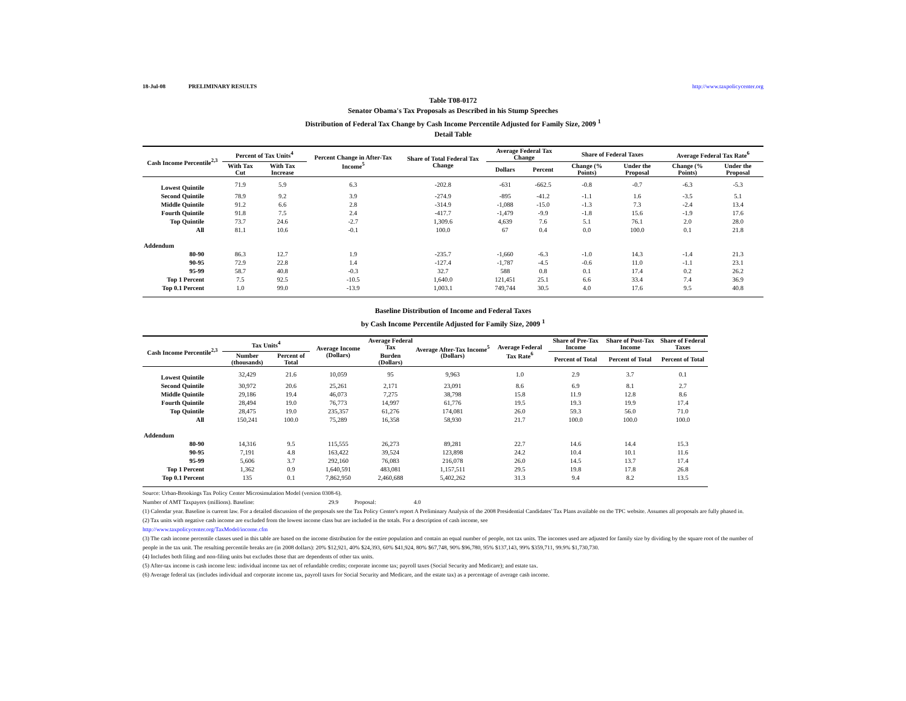18-Jul-08 PRELIMINARY RESULTS http://www.taxpolicycenter.org
Table T08-0172
Senator Obama's Tax Proposals as Described in his Stump Speeches
Distribution of Federal Tax Change by Cash Income Percentile Adjusted for Family Size, 2009 <sup>1</sup>
Detail Table
| Cash Income Percentile<sup>2,3</sup> | Percent of Tax Units<sup>4</sup> | | Percent Change in After-Tax Income<sup>5</sup> | Share of Total Federal Tax Change | Average Federal Tax Change | | Share of Federal Taxes | | Average Federal Tax Rate<sup>6</sup> | |
| --- | --- | --- | --- | --- | --- | --- | --- | --- | --- | --- |
| | With Tax Cut | With Tax Increase | | | Dollars | Percent | Change (% Points) | Under the Proposal | Change (% Points) | Under the Proposal |
| Lowest Quintile | 71.9 | 5.9 | 6.3 | -202.8 | -631 | -662.5 | -0.8 | -0.7 | -6.3 | -5.3 |
| Second Quintile | 78.9 | 9.2 | 3.9 | -274.9 | -895 | -41.2 | -1.1 | 1.6 | -3.5 | 5.1 |
| Middle Quintile | 91.2 | 6.6 | 2.8 | -314.9 | -1,088 | -15.0 | -1.3 | 7.3 | -2.4 | 13.4 |
| Fourth Quintile | 91.8 | 7.5 | 2.4 | -417.7 | -1,479 | -9.9 | -1.8 | 15.6 | -1.9 | 17.6 |
| Top Quintile | 73.7 | 24.6 | -2.7 | 1,309.6 | 4,639 | 7.6 | 5.1 | 76.1 | 2.0 | 28.0 |
| All | 81.1 | 10.6 | -0.1 | 100.0 | 67 | 0.4 | 0.0 | 100.0 | 0.1 | 21.8 |
| Addendum | | | | | | | | | | |
| 80-90 | 86.3 | 12.7 | 1.9 | -235.7 | -1,660 | -6.3 | -1.0 | 14.3 | -1.4 | 21.3 |
| 90-95 | 72.9 | 22.8 | 1.4 | -127.4 | -1,787 | -4.5 | -0.6 | 11.0 | -1.1 | 23.1 |
| 95-99 | 58.7 | 40.8 | -0.3 | 32.7 | 588 | 0.8 | 0.1 | 17.4 | 0.2 | 26.2 |
| Top 1 Percent | 7.5 | 92.5 | -10.5 | 1,640.0 | 121,451 | 25.1 | 6.6 | 33.4 | 7.4 | 36.9 |
| Top 0.1 Percent | 1.0 | 99.0 | -13.9 | 1,003.1 | 749,744 | 30.5 | 4.0 | 17.6 | 9.5 | 40.8 |
Baseline Distribution of Income and Federal Taxes
by Cash Income Percentile Adjusted for Family Size, 2009 <sup>1</sup>
| Cash Income Percentile<sup>2,3</sup> | Tax Units<sup>4</sup> | | Average Income (Dollars) | Average Federal Tax | Average After-Tax Income<sup>5</sup> (Dollars) | Average Federal Tax Rate<sup>6</sup> | Share of Pre-Tax Income | Share of Post-Tax Income | Share of Federal Taxes |
| --- | --- | --- | --- | --- | --- | --- | --- | --- | --- |
| | Number (thousands) | Percent of Total | | Burden (Dollars) | | | Percent of Total | Percent of Total | Percent of Total |
| Lowest Quintile | 32,429 | 21.6 | 10,059 | 95 | 9,963 | 1.0 | 2.9 | 3.7 | 0.1 |
| Second Quintile | 30,972 | 20.6 | 25,261 | 2,171 | 23,091 | 8.6 | 6.9 | 8.1 | 2.7 |
| Middle Quintile | 29,186 | 19.4 | 46,073 | 7,275 | 38,798 | 15.8 | 11.9 | 12.8 | 8.6 |
| Fourth Quintile | 28,494 | 19.0 | 76,773 | 14,997 | 61,776 | 19.5 | 19.3 | 19.9 | 17.4 |
| Top Quintile | 28,475 | 19.0 | 235,357 | 61,276 | 174,081 | 26.0 | 59.3 | 56.0 | 71.0 |
| All | 150,241 | 100.0 | 75,289 | 16,358 | 58,930 | 21.7 | 100.0 | 100.0 | 100.0 |
| Addendum | | | | | | | | | |
| 80-90 | 14,316 | 9.5 | 115,555 | 26,273 | 89,281 | 22.7 | 14.6 | 14.4 | 15.3 |
| 90-95 | 7,191 | 4.8 | 163,422 | 39,524 | 123,898 | 24.2 | 10.4 | 10.1 | 11.6 |
| 95-99 | 5,606 | 3.7 | 292,160 | 76,083 | 216,078 | 26.0 | 14.5 | 13.7 | 17.4 |
| Top 1 Percent | 1,362 | 0.9 | 1,640,591 | 483,081 | 1,157,511 | 29.5 | 19.8 | 17.8 | 26.8 |
| Top 0.1 Percent | 135 | 0.1 | 7,862,950 | 2,460,688 | 5,402,262 | 31.3 | 9.4 | 8.2 | 13.5 |
Source: Urban-Brookings Tax Policy Center Microsimulation Model (version 0308-6).
Number of AMT Taxpayers (millions). Baseline: 29.9 Proposal: 4.0
(1) Calendar year. Baseline is current law. For a detailed discussion of the proposals see the Tax Policy Center's report A Preliminary Analysis of the 2008 Presidential Candidates' Tax Plans available on the TPC website. Assumes all proposals are fully phased in.
(2) Tax units with negative cash income are excluded from the lowest income class but are included in the totals. For a description of cash income, see
http://www.taxpolicycenter.org/TaxModel/income.cfm
(3) The cash income percentile classes used in this table are based on the income distribution for the entire population and contain an equal number of people, not tax units. The incomes used are adjusted for family size by dividing by the square root of the number of people in the tax unit. The resulting percentile breaks are (in 2008 dollars): 20% $12,921, 40% $24,393, 60% $41,924, 80% $67,748, 90% $96,780, 95% $137,143, 99% $359,711, 99.9% $1,730,730.
(4) Includes both filing and non-filing units but excludes those that are dependents of other tax units.
(5) After-tax income is cash income less: individual income tax net of refundable credits; corporate income tax; payroll taxes (Social Security and Medicare); and estate tax.
(6) Average federal tax (includes individual and corporate income tax, payroll taxes for Social Security and Medicare, and the estate tax) as a percentage of average cash income.